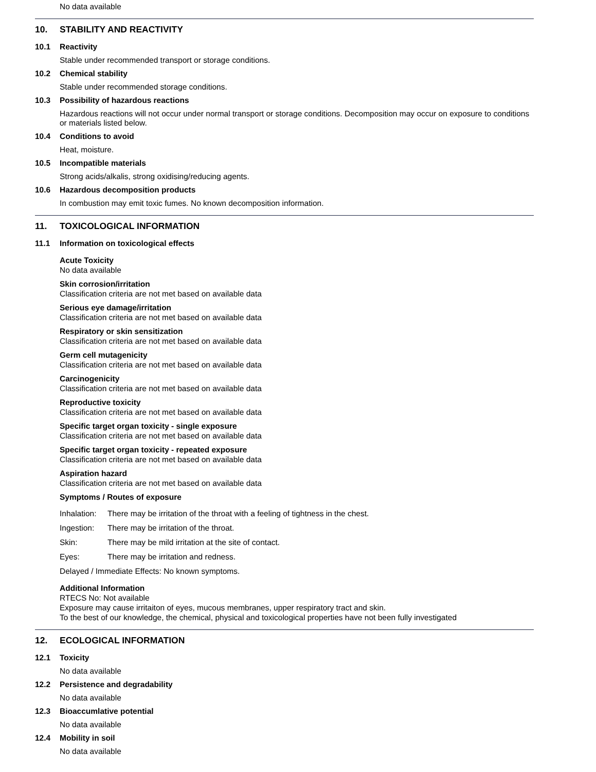No data available
10. STABILITY AND REACTIVITY
10.1 Reactivity
Stable under recommended transport or storage conditions.
10.2 Chemical stability
Stable under recommended storage conditions.
10.3 Possibility of hazardous reactions
Hazardous reactions will not occur under normal transport or storage conditions. Decomposition may occur on exposure to conditions or materials listed below.
10.4 Conditions to avoid
Heat, moisture.
10.5 Incompatible materials
Strong acids/alkalis, strong oxidising/reducing agents.
10.6 Hazardous decomposition products
In combustion may emit toxic fumes. No known decomposition information.
11. TOXICOLOGICAL INFORMATION
11.1 Information on toxicological effects
Acute Toxicity
No data available
Skin corrosion/irritation
Classification criteria are not met based on available data
Serious eye damage/irritation
Classification criteria are not met based on available data
Respiratory or skin sensitization
Classification criteria are not met based on available data
Germ cell mutagenicity
Classification criteria are not met based on available data
Carcinogenicity
Classification criteria are not met based on available data
Reproductive toxicity
Classification criteria are not met based on available data
Specific target organ toxicity - single exposure
Classification criteria are not met based on available data
Specific target organ toxicity - repeated exposure
Classification criteria are not met based on available data
Aspiration hazard
Classification criteria are not met based on available data
Symptoms / Routes of exposure
Inhalation: There may be irritation of the throat with a feeling of tightness in the chest.
Ingestion: There may be irritation of the throat.
Skin: There may be mild irritation at the site of contact.
Eyes: There may be irritation and redness.
Delayed / Immediate Effects: No known symptoms.
Additional Information
RTECS No: Not available
Exposure may cause irritaiton of eyes, mucous membranes, upper respiratory tract and skin.
To the best of our knowledge, the chemical, physical and toxicological properties have not been fully investigated
12. ECOLOGICAL INFORMATION
12.1 Toxicity
No data available
12.2 Persistence and degradability
No data available
12.3 Bioaccumlative potential
No data available
12.4 Mobility in soil
No data available